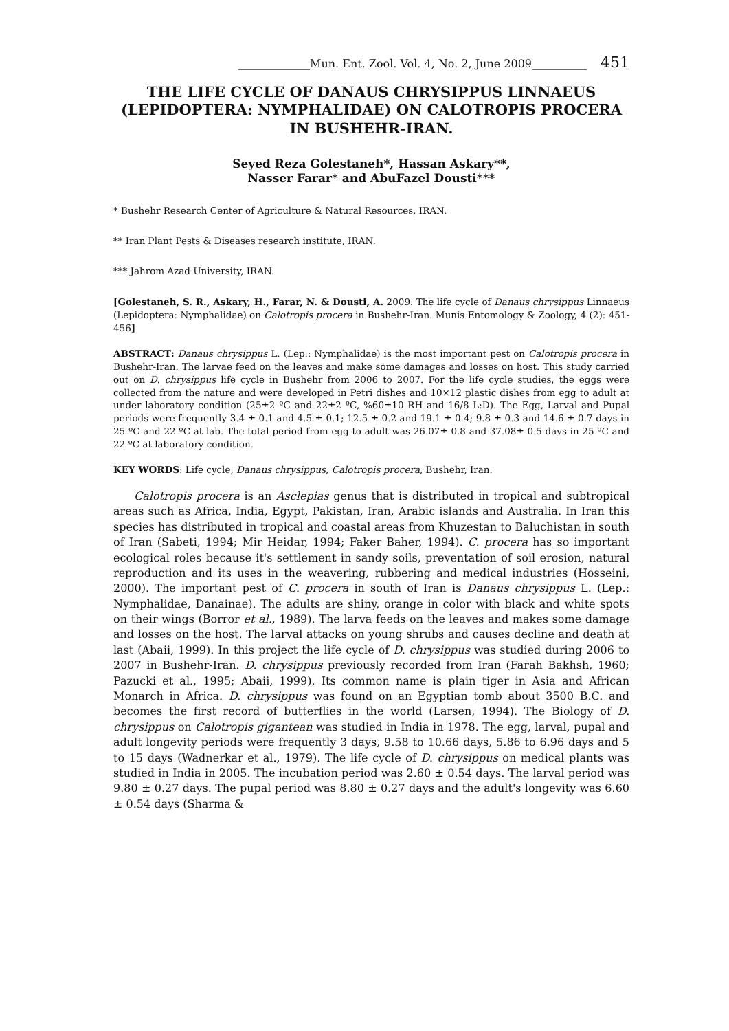_____________Mun. Ent. Zool. Vol. 4, No. 2, June 2009__________ 451
THE LIFE CYCLE OF DANAUS CHRYSIPPUS LINNAEUS (LEPIDOPTERA: NYMPHALIDAE) ON CALOTROPIS PROCERA IN BUSHEHR-IRAN.
Seyed Reza Golestaneh*, Hassan Askary**,
Nasser Farar* and AbuFazel Dousti***
* Bushehr Research Center of Agriculture & Natural Resources, IRAN.
** Iran Plant Pests & Diseases research institute, IRAN.
*** Jahrom Azad University, IRAN.
[Golestaneh, S. R., Askary, H., Farar, N. & Dousti, A. 2009. The life cycle of Danaus chrysippus Linnaeus (Lepidoptera: Nymphalidae) on Calotropis procera in Bushehr-Iran. Munis Entomology & Zoology, 4 (2): 451-456]
ABSTRACT: Danaus chrysippus L. (Lep.: Nymphalidae) is the most important pest on Calotropis procera in Bushehr-Iran. The larvae feed on the leaves and make some damages and losses on host. This study carried out on D. chrysippus life cycle in Bushehr from 2006 to 2007. For the life cycle studies, the eggs were collected from the nature and were developed in Petri dishes and 10×12 plastic dishes from egg to adult at under laboratory condition (25±2 ºC and 22±2 ºC, %60±10 RH and 16/8 L:D). The Egg, Larval and Pupal periods were frequently 3.4 ± 0.1 and 4.5 ± 0.1; 12.5 ± 0.2 and 19.1 ± 0.4; 9.8 ± 0.3 and 14.6 ± 0.7 days in 25 ºC and 22 ºC at lab. The total period from egg to adult was 26.07± 0.8 and 37.08± 0.5 days in 25 ºC and 22 ºC at laboratory condition.
KEY WORDS: Life cycle, Danaus chrysippus, Calotropis procera, Bushehr, Iran.
Calotropis procera is an Asclepias genus that is distributed in tropical and subtropical areas such as Africa, India, Egypt, Pakistan, Iran, Arabic islands and Australia. In Iran this species has distributed in tropical and coastal areas from Khuzestan to Baluchistan in south of Iran (Sabeti, 1994; Mir Heidar, 1994; Faker Baher, 1994). C. procera has so important ecological roles because it's settlement in sandy soils, preventation of soil erosion, natural reproduction and its uses in the weavering, rubbering and medical industries (Hosseini, 2000). The important pest of C. procera in south of Iran is Danaus chrysippus L. (Lep.: Nymphalidae, Danainae). The adults are shiny, orange in color with black and white spots on their wings (Borror et al., 1989). The larva feeds on the leaves and makes some damage and losses on the host. The larval attacks on young shrubs and causes decline and death at last (Abaii, 1999). In this project the life cycle of D. chrysippus was studied during 2006 to 2007 in Bushehr-Iran. D. chrysippus previously recorded from Iran (Farah Bakhsh, 1960; Pazucki et al., 1995; Abaii, 1999). Its common name is plain tiger in Asia and African Monarch in Africa. D. chrysippus was found on an Egyptian tomb about 3500 B.C. and becomes the first record of butterflies in the world (Larsen, 1994). The Biology of D. chrysippus on Calotropis gigantean was studied in India in 1978. The egg, larval, pupal and adult longevity periods were frequently 3 days, 9.58 to 10.66 days, 5.86 to 6.96 days and 5 to 15 days (Wadnerkar et al., 1979). The life cycle of D. chrysippus on medical plants was studied in India in 2005. The incubation period was 2.60 ± 0.54 days. The larval period was 9.80 ± 0.27 days. The pupal period was 8.80 ± 0.27 days and the adult's longevity was 6.60 ± 0.54 days (Sharma &